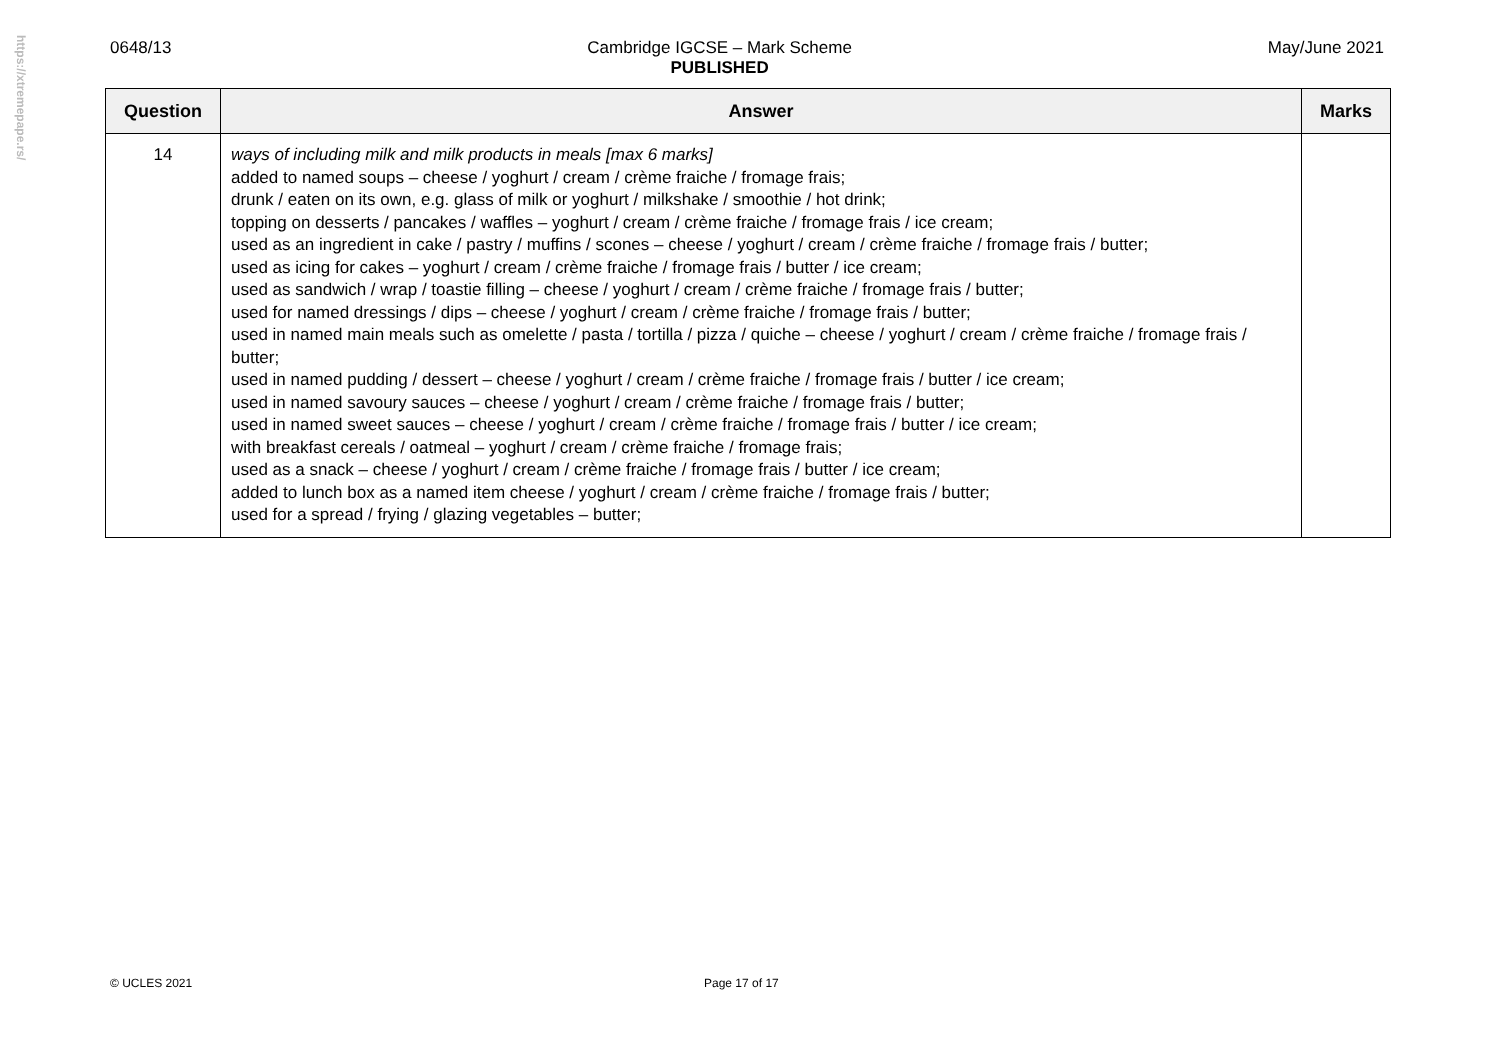https://xtremepape.rs/
0648/13 Cambridge IGCSE – Mark Scheme
PUBLISHED May/June 2021
| Question | Answer | Marks |
| --- | --- | --- |
| 14 | ways of including milk and milk products in meals [max 6 marks] added to named soups – cheese / yoghurt / cream / crème fraiche / fromage frais; drunk / eaten on its own, e.g. glass of milk or yoghurt / milkshake / smoothie / hot drink; topping on desserts / pancakes / waffles – yoghurt / cream / crème fraiche / fromage frais / ice cream; used as an ingredient in cake / pastry / muffins / scones – cheese / yoghurt / cream / crème fraiche / fromage frais / butter; used as icing for cakes – yoghurt / cream / crème fraiche / fromage frais / butter / ice cream; used as sandwich / wrap / toastie filling – cheese / yoghurt / cream / crème fraiche / fromage frais / butter; used for named dressings / dips – cheese / yoghurt / cream / crème fraiche / fromage frais / butter; used in named main meals such as omelette / pasta / tortilla / pizza / quiche – cheese / yoghurt / cream / crème fraiche / fromage frais / butter; used in named pudding / dessert – cheese / yoghurt / cream / crème fraiche / fromage frais / butter / ice cream; used in named savoury sauces – cheese / yoghurt / cream / crème fraiche / fromage frais / butter; used in named sweet sauces – cheese / yoghurt / cream / crème fraiche / fromage frais / butter / ice cream; with breakfast cereals / oatmeal – yoghurt / cream / crème fraiche / fromage frais; used as a snack – cheese / yoghurt / cream / crème fraiche / fromage frais / butter / ice cream; added to lunch box as a named item cheese / yoghurt / cream / crème fraiche / fromage frais / butter; used for a spread / frying / glazing vegetables – butter; | |
© UCLES 2021 Page 17 of 17